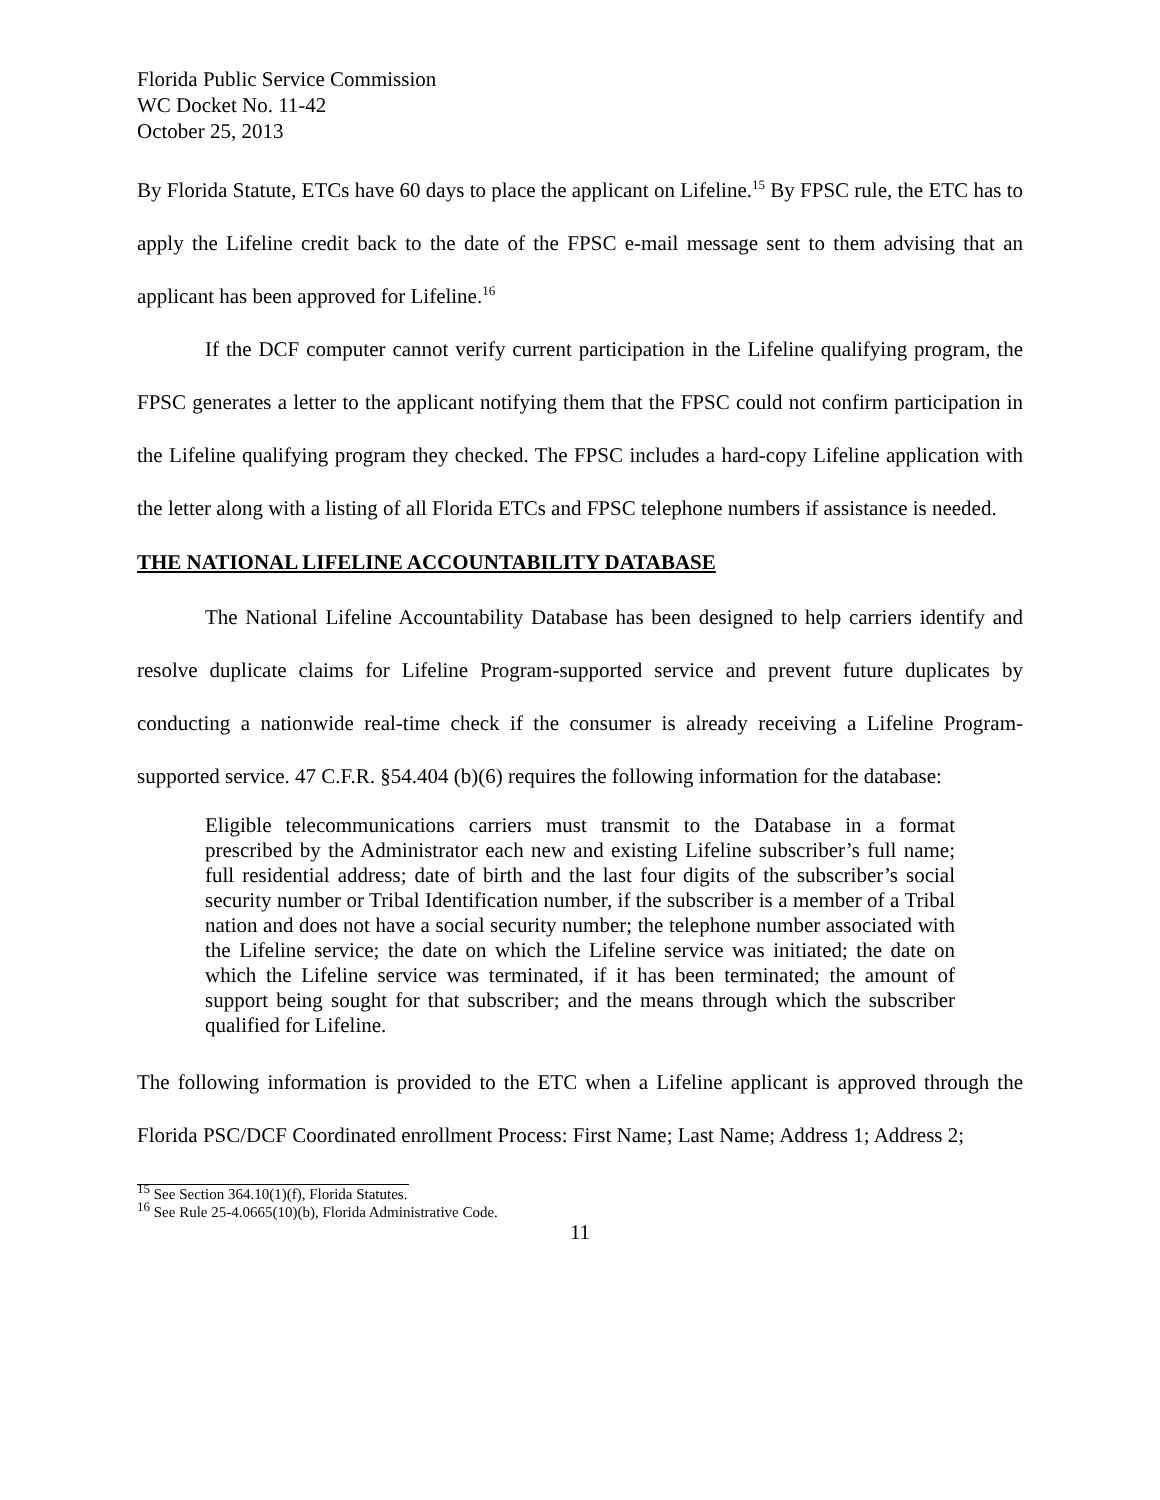Florida Public Service Commission
WC Docket No. 11-42
October 25, 2013
By Florida Statute, ETCs have 60 days to place the applicant on Lifeline.<sup>15</sup> By FPSC rule, the ETC has to apply the Lifeline credit back to the date of the FPSC e-mail message sent to them advising that an applicant has been approved for Lifeline.<sup>16</sup>
If the DCF computer cannot verify current participation in the Lifeline qualifying program, the FPSC generates a letter to the applicant notifying them that the FPSC could not confirm participation in the Lifeline qualifying program they checked. The FPSC includes a hard-copy Lifeline application with the letter along with a listing of all Florida ETCs and FPSC telephone numbers if assistance is needed.
THE NATIONAL LIFELINE ACCOUNTABILITY DATABASE
The National Lifeline Accountability Database has been designed to help carriers identify and resolve duplicate claims for Lifeline Program-supported service and prevent future duplicates by conducting a nationwide real-time check if the consumer is already receiving a Lifeline Program-supported service. 47 C.F.R. §54.404 (b)(6) requires the following information for the database:
Eligible telecommunications carriers must transmit to the Database in a format prescribed by the Administrator each new and existing Lifeline subscriber’s full name; full residential address; date of birth and the last four digits of the subscriber’s social security number or Tribal Identification number, if the subscriber is a member of a Tribal nation and does not have a social security number; the telephone number associated with the Lifeline service; the date on which the Lifeline service was initiated; the date on which the Lifeline service was terminated, if it has been terminated; the amount of support being sought for that subscriber; and the means through which the subscriber qualified for Lifeline.
The following information is provided to the ETC when a Lifeline applicant is approved through the Florida PSC/DCF Coordinated enrollment Process: First Name; Last Name; Address 1; Address 2;
<sup>15</sup> See Section 364.10(1)(f), Florida Statutes.
<sup>16</sup> See Rule 25-4.0665(10)(b), Florida Administrative Code.
11